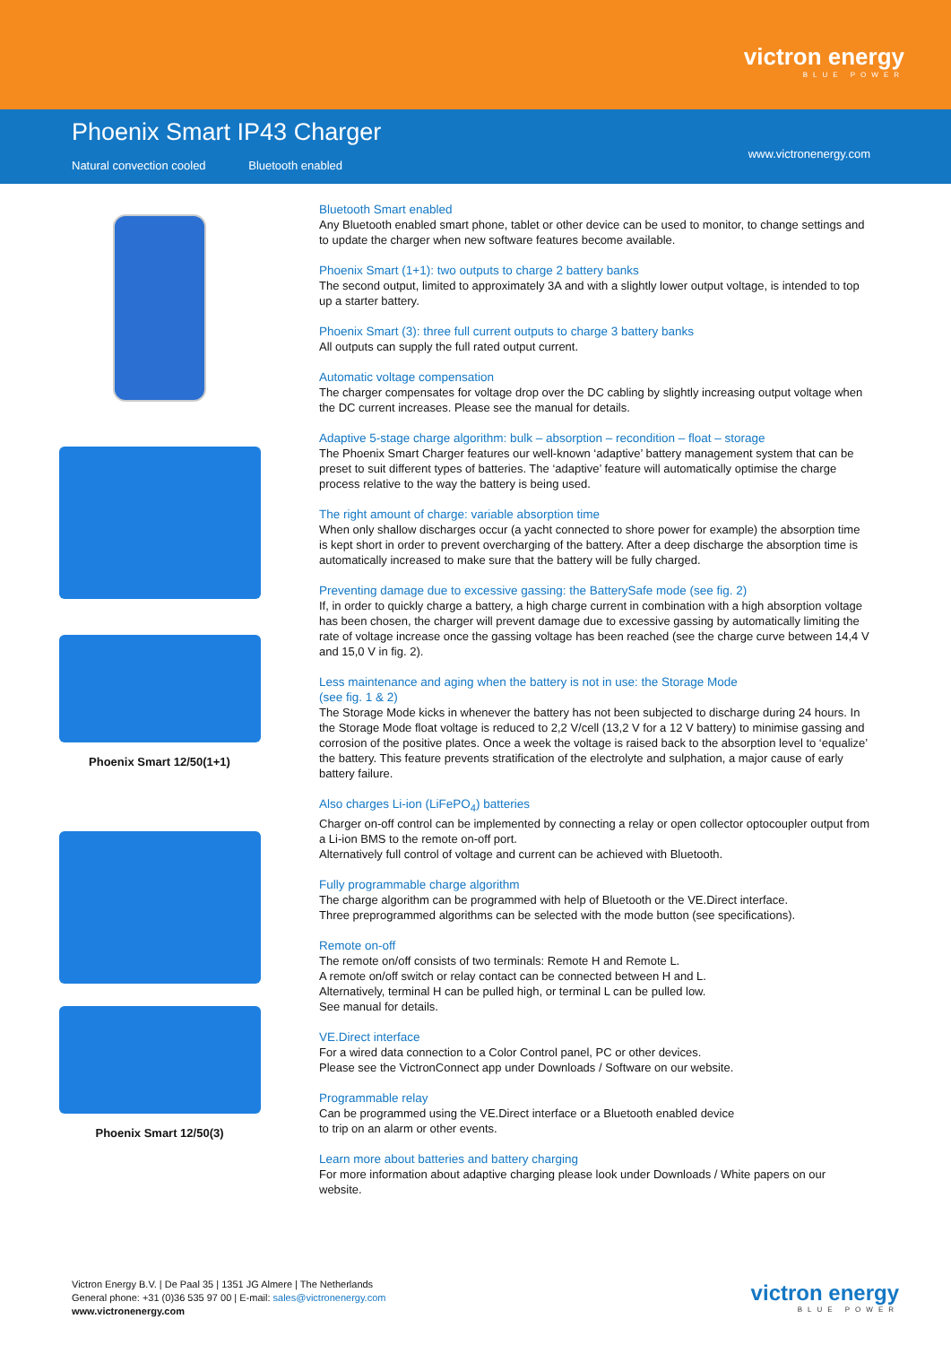victron energy
BLUE POWER
Phoenix Smart IP43 Charger
Natural convection cooled Bluetooth enabled
www.victronenergy.com
Phoenix Smart 12/50(1+1)
Phoenix Smart 12/50(3)
Bluetooth Smart enabled
Any Bluetooth enabled smart phone, tablet or other device can be used to monitor, to change settings and to update the charger when new software features become available.
Phoenix Smart (1+1): two outputs to charge 2 battery banks
The second output, limited to approximately 3A and with a slightly lower output voltage, is intended to top up a starter battery.
Phoenix Smart (3): three full current outputs to charge 3 battery banks
All outputs can supply the full rated output current.
Automatic voltage compensation
The charger compensates for voltage drop over the DC cabling by slightly increasing output voltage when the DC current increases. Please see the manual for details.
Adaptive 5-stage charge algorithm: bulk – absorption – recondition – float – storage
The Phoenix Smart Charger features our well-known ‘adaptive’ battery management system that can be preset to suit different types of batteries. The ‘adaptive’ feature will automatically optimise the charge process relative to the way the battery is being used.
The right amount of charge: variable absorption time
When only shallow discharges occur (a yacht connected to shore power for example) the absorption time is kept short in order to prevent overcharging of the battery. After a deep discharge the absorption time is automatically increased to make sure that the battery will be fully charged.
Preventing damage due to excessive gassing: the BatterySafe mode (see fig. 2)
If, in order to quickly charge a battery, a high charge current in combination with a high absorption voltage has been chosen, the charger will prevent damage due to excessive gassing by automatically limiting the rate of voltage increase once the gassing voltage has been reached (see the charge curve between 14,4 V and 15,0 V in fig. 2).
Less maintenance and aging when the battery is not in use: the Storage Mode
(see fig. 1 & 2)
The Storage Mode kicks in whenever the battery has not been subjected to discharge during 24 hours. In the Storage Mode float voltage is reduced to 2,2 V/cell (13,2 V for a 12 V battery) to minimise gassing and corrosion of the positive plates. Once a week the voltage is raised back to the absorption level to ‘equalize’ the battery. This feature prevents stratification of the electrolyte and sulphation, a major cause of early battery failure.
Also charges Li-ion (LiFePO<sub>4</sub>) batteries
Charger on-off control can be implemented by connecting a relay or open collector optocoupler output from a Li-ion BMS to the remote on-off port.
Alternatively full control of voltage and current can be achieved with Bluetooth.
Fully programmable charge algorithm
The charge algorithm can be programmed with help of Bluetooth or the VE.Direct interface.
Three preprogrammed algorithms can be selected with the mode button (see specifications).
Remote on-off
The remote on/off consists of two terminals: Remote H and Remote L.
A remote on/off switch or relay contact can be connected between H and L.
Alternatively, terminal H can be pulled high, or terminal L can be pulled low.
See manual for details.
VE.Direct interface
For a wired data connection to a Color Control panel, PC or other devices.
Please see the VictronConnect app under Downloads / Software on our website.
Programmable relay
Can be programmed using the VE.Direct interface or a Bluetooth enabled device
to trip on an alarm or other events.
Learn more about batteries and battery charging
For more information about adaptive charging please look under Downloads / White papers on our website.
Victron Energy B.V. | De Paal 35 | 1351 JG Almere | The Netherlands
General phone: +31 (0)36 535 97 00 | E-mail: sales@victronenergy.com
www.victronenergy.com
victron energy
BLUE POWER